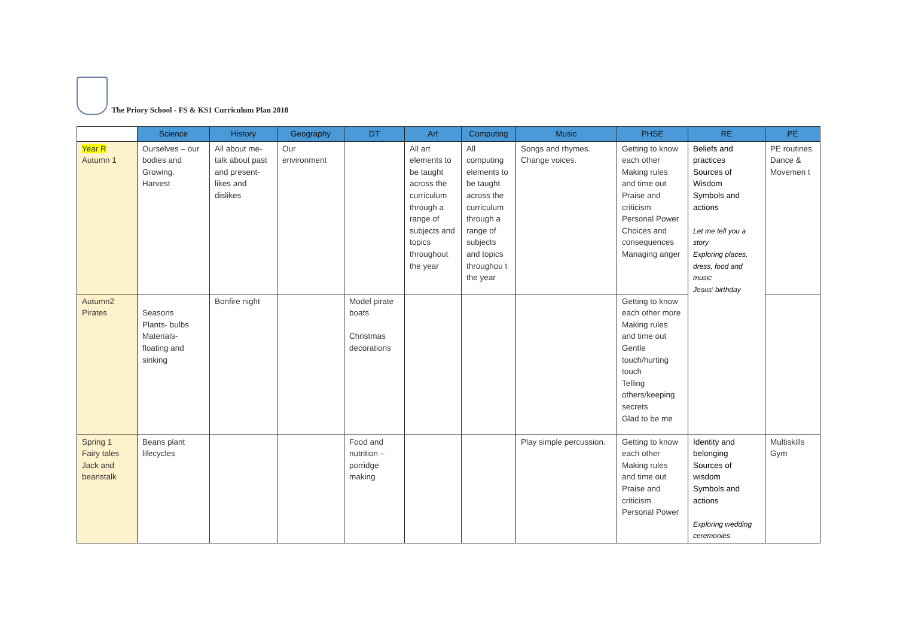The Priory School - FS & KS1 Curriculum Plan 2018
| | Science | History | Geography | DT | Art | Computing | Music | PHSE | RE | PE |
| --- | --- | --- | --- | --- | --- | --- | --- | --- | --- | --- |
| Year R Autumn 1 | Ourselves – our bodies and Growing. Harvest | All about me- talk about past and present- likes and dislikes | Our environment | | All art elements to be taught across the curriculum through a range of subjects and topics throughout the year | All computing elements to be taught across the curriculum through a range of subjects and topics throughou t the year | Songs and rhymes. Change voices. | Getting to know each other Making rules and time out Praise and criticism Personal Power Choices and consequences Managing anger | Beliefs and practices Sources of Wisdom Symbols and actions Let me tell you a story Exploring places, dress, food and music Jesus' birthday | PE routines. Dance & Movemen t |
| Autumn2 Pirates | Seasons Plants- bulbs Materials- floating and sinking | Bonfire night | | Model pirate boats Christmas decorations | | | | Getting to know each other more Making rules and time out Gentle touch/hurting touch Telling others/keeping secrets Glad to be me | | |
| Spring 1 Fairy tales Jack and beanstalk | Beans plant lifecycles | | | Food and nutrition – porridge making | | | Play simple percussion. | Getting to know each other Making rules and time out Praise and criticism Personal Power | Identity and belonging Sources of wisdom Symbols and actions Exploring wedding ceremonies | Multiskills Gym |